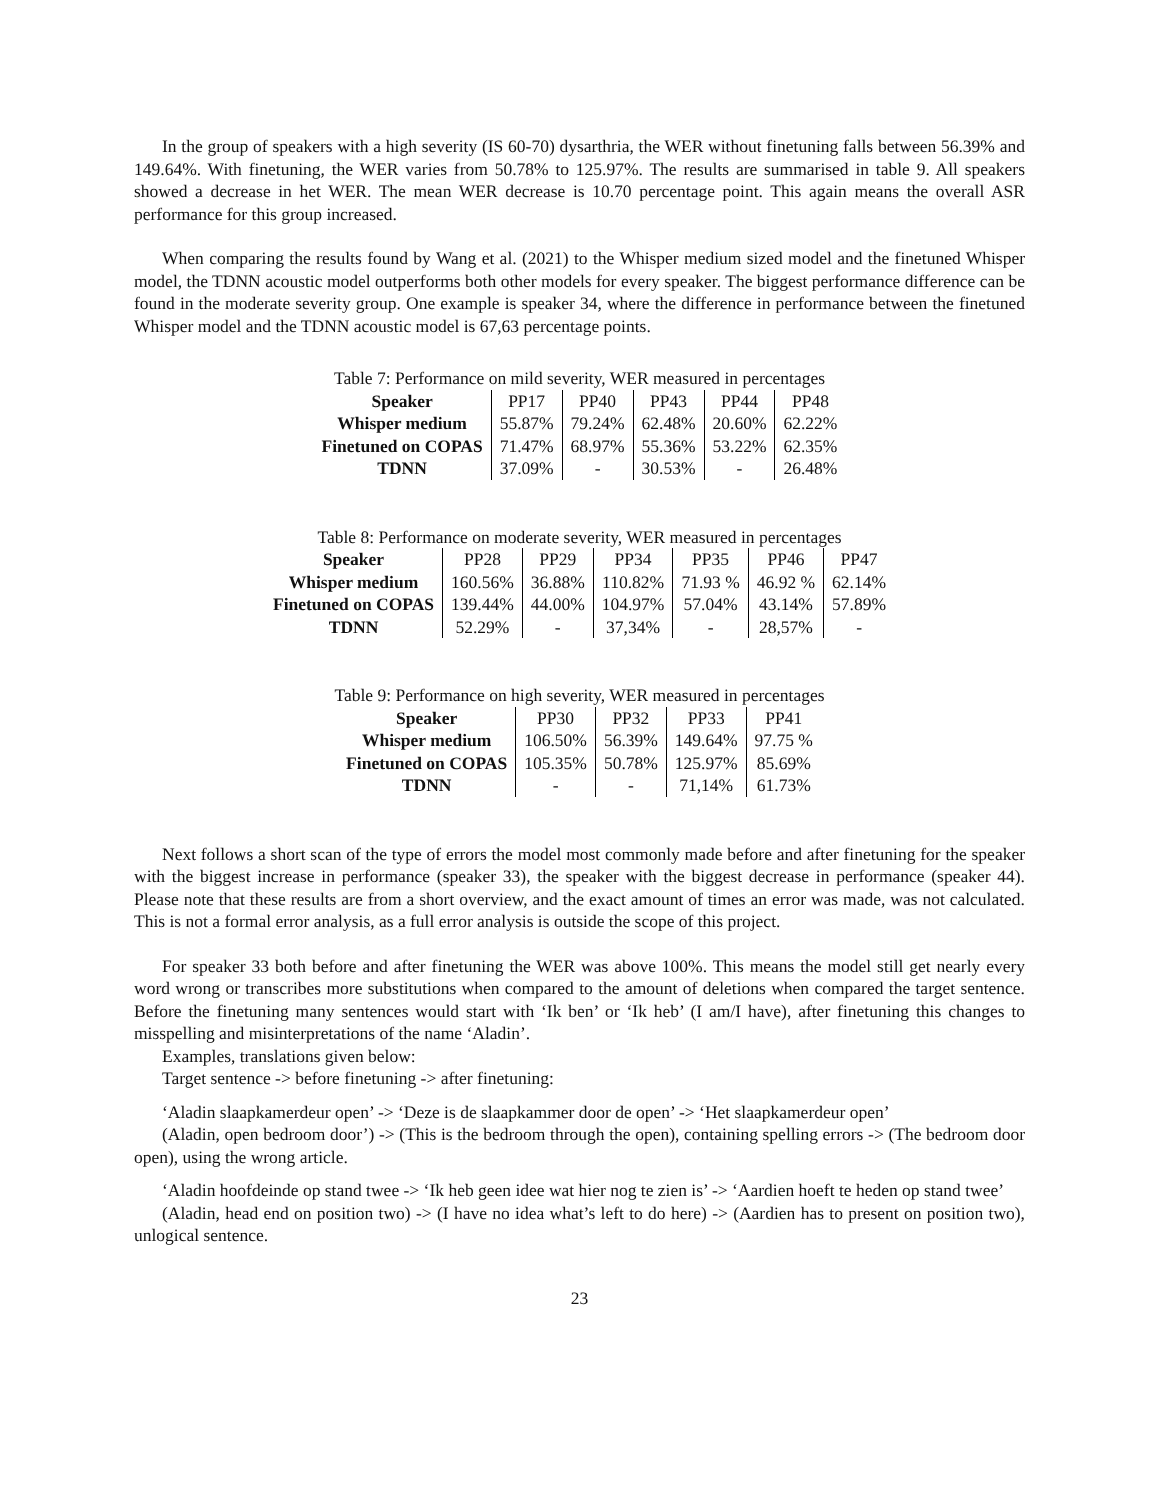In the group of speakers with a high severity (IS 60-70) dysarthria, the WER without finetuning falls between 56.39% and 149.64%. With finetuning, the WER varies from 50.78% to 125.97%. The results are summarised in table 9. All speakers showed a decrease in het WER. The mean WER decrease is 10.70 percentage point. This again means the overall ASR performance for this group increased.
When comparing the results found by Wang et al. (2021) to the Whisper medium sized model and the finetuned Whisper model, the TDNN acoustic model outperforms both other models for every speaker. The biggest performance difference can be found in the moderate severity group. One example is speaker 34, where the difference in performance between the finetuned Whisper model and the TDNN acoustic model is 67,63 percentage points.
Table 7: Performance on mild severity, WER measured in percentages
| Speaker | PP17 | PP40 | PP43 | PP44 | PP48 |
| Whisper medium | 55.87% | 79.24% | 62.48% | 20.60% | 62.22% |
| Finetuned on COPAS | 71.47% | 68.97% | 55.36% | 53.22% | 62.35% |
| TDNN | 37.09% | - | 30.53% | - | 26.48% |
Table 8: Performance on moderate severity, WER measured in percentages
| Speaker | PP28 | PP29 | PP34 | PP35 | PP46 | PP47 |
| Whisper medium | 160.56% | 36.88% | 110.82% | 71.93 % | 46.92 % | 62.14% |
| Finetuned on COPAS | 139.44% | 44.00% | 104.97% | 57.04% | 43.14% | 57.89% |
| TDNN | 52.29% | - | 37,34% | - | 28,57% | - |
Table 9: Performance on high severity, WER measured in percentages
| Speaker | PP30 | PP32 | PP33 | PP41 |
| Whisper medium | 106.50% | 56.39% | 149.64% | 97.75 % |
| Finetuned on COPAS | 105.35% | 50.78% | 125.97% | 85.69% |
| TDNN | - | - | 71,14% | 61.73% |
Next follows a short scan of the type of errors the model most commonly made before and after finetuning for the speaker with the biggest increase in performance (speaker 33), the speaker with the biggest decrease in performance (speaker 44). Please note that these results are from a short overview, and the exact amount of times an error was made, was not calculated. This is not a formal error analysis, as a full error analysis is outside the scope of this project.
For speaker 33 both before and after finetuning the WER was above 100%. This means the model still get nearly every word wrong or transcribes more substitutions when compared to the amount of deletions when compared the target sentence. Before the finetuning many sentences would start with ‘Ik ben’ or ‘Ik heb’ (I am/I have), after finetuning this changes to misspelling and misinterpretations of the name ‘Aladin’.
Examples, translations given below:
Target sentence -> before finetuning -> after finetuning:
‘Aladin slaapkamerdeur open’ -> ‘Deze is de slaapkammer door de open’ -> ‘Het slaapkamerdeur open’
(Aladin, open bedroom door’) -> (This is the bedroom through the open), containing spelling errors -> (The bedroom door open), using the wrong article.
‘Aladin hoofdeinde op stand twee -> ‘Ik heb geen idee wat hier nog te zien is’ -> ‘Aardien hoeft te heden op stand twee’
(Aladin, head end on position two) -> (I have no idea what’s left to do here) -> (Aardien has to present on position two), unlogical sentence.
23